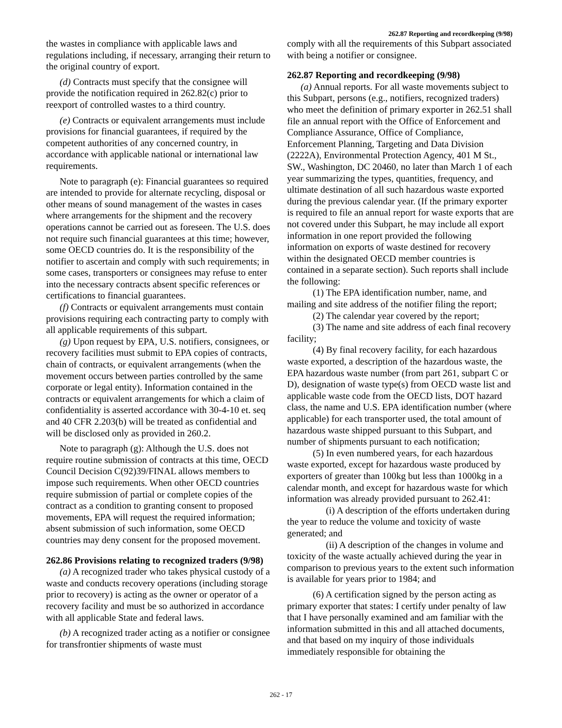262.87 Reporting and recordkeeping (9/98)
the wastes in compliance with applicable laws and regulations including, if necessary, arranging their return to the original country of export.
(d) Contracts must specify that the consignee will provide the notification required in 262.82(c) prior to reexport of controlled wastes to a third country.
(e) Contracts or equivalent arrangements must include provisions for financial guarantees, if required by the competent authorities of any concerned country, in accordance with applicable national or international law requirements.
Note to paragraph (e): Financial guarantees so required are intended to provide for alternate recycling, disposal or other means of sound management of the wastes in cases where arrangements for the shipment and the recovery operations cannot be carried out as foreseen. The U.S. does not require such financial guarantees at this time; however, some OECD countries do. It is the responsibility of the notifier to ascertain and comply with such requirements; in some cases, transporters or consignees may refuse to enter into the necessary contracts absent specific references or certifications to financial guarantees.
(f) Contracts or equivalent arrangements must contain provisions requiring each contracting party to comply with all applicable requirements of this subpart.
(g) Upon request by EPA, U.S. notifiers, consignees, or recovery facilities must submit to EPA copies of contracts, chain of contracts, or equivalent arrangements (when the movement occurs between parties controlled by the same corporate or legal entity). Information contained in the contracts or equivalent arrangements for which a claim of confidentiality is asserted accordance with 30-4-10 et. seq and 40 CFR 2.203(b) will be treated as confidential and will be disclosed only as provided in 260.2.
Note to paragraph (g): Although the U.S. does not require routine submission of contracts at this time, OECD Council Decision C(92)39/FINAL allows members to impose such requirements. When other OECD countries require submission of partial or complete copies of the contract as a condition to granting consent to proposed movements, EPA will request the required information; absent submission of such information, some OECD countries may deny consent for the proposed movement.
262.86 Provisions relating to recognized traders (9/98)
(a) A recognized trader who takes physical custody of a waste and conducts recovery operations (including storage prior to recovery) is acting as the owner or operator of a recovery facility and must be so authorized in accordance with all applicable State and federal laws.
(b) A recognized trader acting as a notifier or consignee for transfrontier shipments of waste must
comply with all the requirements of this Subpart associated with being a notifier or consignee.
262.87 Reporting and recordkeeping (9/98)
(a) Annual reports. For all waste movements subject to this Subpart, persons (e.g., notifiers, recognized traders) who meet the definition of primary exporter in 262.51 shall file an annual report with the Office of Enforcement and Compliance Assurance, Office of Compliance, Enforcement Planning, Targeting and Data Division (2222A), Environmental Protection Agency, 401 M St., SW., Washington, DC 20460, no later than March 1 of each year summarizing the types, quantities, frequency, and ultimate destination of all such hazardous waste exported during the previous calendar year. (If the primary exporter is required to file an annual report for waste exports that are not covered under this Subpart, he may include all export information in one report provided the following information on exports of waste destined for recovery within the designated OECD member countries is contained in a separate section). Such reports shall include the following:
(1) The EPA identification number, name, and mailing and site address of the notifier filing the report;
(2) The calendar year covered by the report;
(3) The name and site address of each final recovery facility;
(4) By final recovery facility, for each hazardous waste exported, a description of the hazardous waste, the EPA hazardous waste number (from part 261, subpart C or D), designation of waste type(s) from OECD waste list and applicable waste code from the OECD lists, DOT hazard class, the name and U.S. EPA identification number (where applicable) for each transporter used, the total amount of hazardous waste shipped pursuant to this Subpart, and number of shipments pursuant to each notification;
(5) In even numbered years, for each hazardous waste exported, except for hazardous waste produced by exporters of greater than 100kg but less than 1000kg in a calendar month, and except for hazardous waste for which information was already provided pursuant to 262.41:
(i) A description of the efforts undertaken during the year to reduce the volume and toxicity of waste generated; and
(ii) A description of the changes in volume and toxicity of the waste actually achieved during the year in comparison to previous years to the extent such information is available for years prior to 1984; and
(6) A certification signed by the person acting as primary exporter that states: I certify under penalty of law that I have personally examined and am familiar with the information submitted in this and all attached documents, and that based on my inquiry of those individuals immediately responsible for obtaining the
262 - 17